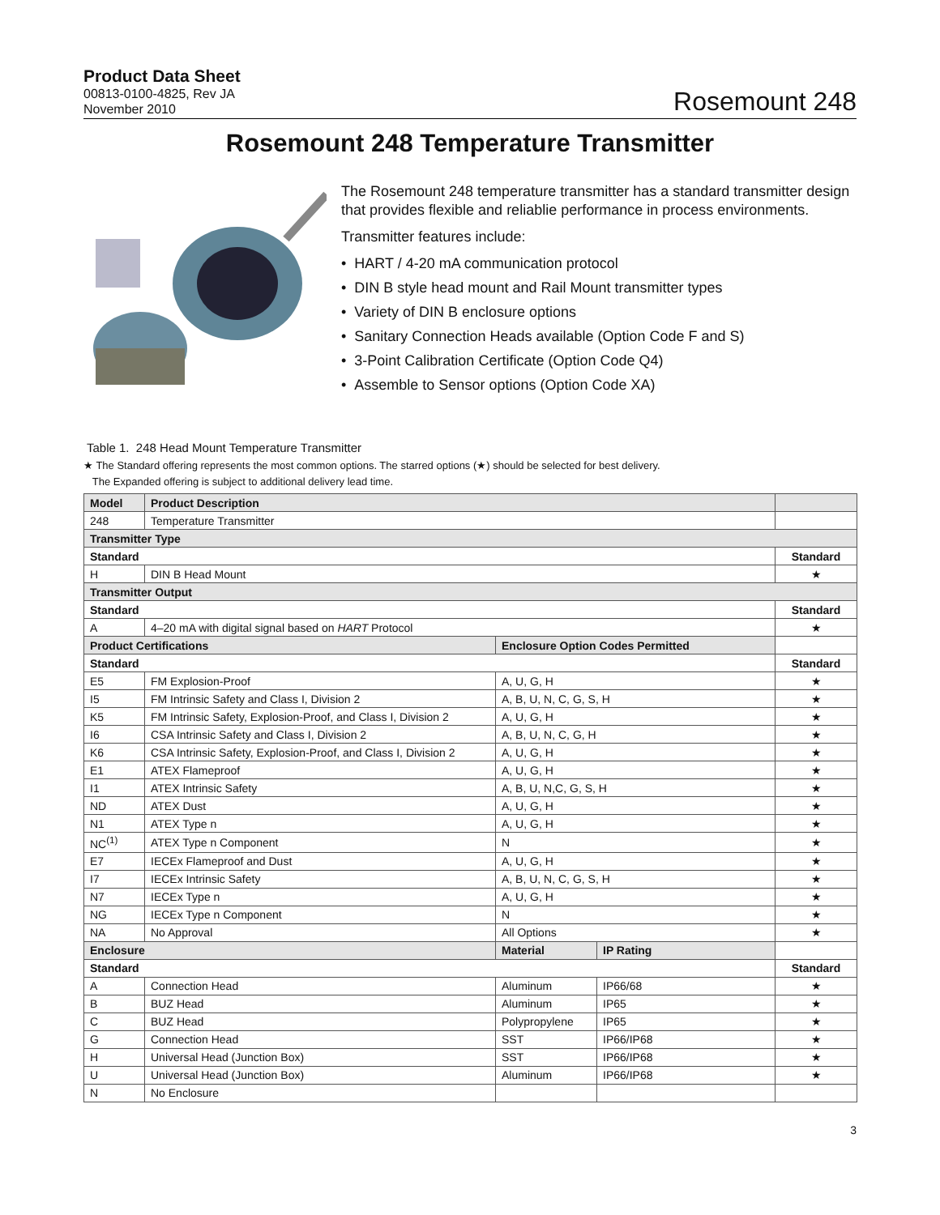Product Data Sheet
00813-0100-4825, Rev JA
November 2010
Rosemount 248
Rosemount 248 Temperature Transmitter
The Rosemount 248 temperature transmitter has a standard transmitter design that provides flexible and reliablie performance in process environments.
Transmitter features include:
• HART / 4-20 mA communication protocol
• DIN B style head mount and Rail Mount transmitter types
• Variety of DIN B enclosure options
• Sanitary Connection Heads available (Option Code F and S)
• 3-Point Calibration Certificate (Option Code Q4)
• Assemble to Sensor options (Option Code XA)
Table 1. 248 Head Mount Temperature Transmitter
★ The Standard offering represents the most common options. The starred options (★) should be selected for best delivery.
The Expanded offering is subject to additional delivery lead time.
| Model | Product Description | | | |
| --- | --- | --- | --- | --- |
| 248 | Temperature Transmitter | | | |
| Transmitter Type | | | | |
| Standard | | | | Standard |
| H | DIN B Head Mount | | | ★ |
| Transmitter Output | | | | |
| Standard | | | | Standard |
| A | 4–20 mA with digital signal based on HART Protocol | | | ★ |
| Product Certifications | | Enclosure Option Codes Permitted | | |
| Standard | | | | Standard |
| E5 | FM Explosion-Proof | A, U, G, H | | ★ |
| I5 | FM Intrinsic Safety and Class I, Division 2 | A, B, U, N, C, G, S, H | | ★ |
| K5 | FM Intrinsic Safety, Explosion-Proof, and Class I, Division 2 | A, U, G, H | | ★ |
| I6 | CSA Intrinsic Safety and Class I, Division 2 | A, B, U, N, C, G, H | | ★ |
| K6 | CSA Intrinsic Safety, Explosion-Proof, and Class I, Division 2 | A, U, G, H | | ★ |
| E1 | ATEX Flameproof | A, U, G, H | | ★ |
| I1 | ATEX Intrinsic Safety | A, B, U, N,C, G, S, H | | ★ |
| ND | ATEX Dust | A, U, G, H | | ★ |
| N1 | ATEX Type n | A, U, G, H | | ★ |
| NC<sup>(1)</sup> | ATEX Type n Component | N | | ★ |
| E7 | IECEx Flameproof and Dust | A, U, G, H | | ★ |
| I7 | IECEx Intrinsic Safety | A, B, U, N, C, G, S, H | | ★ |
| N7 | IECEx Type n | A, U, G, H | | ★ |
| NG | IECEx Type n Component | N | | ★ |
| NA | No Approval | All Options | | ★ |
| Enclosure | | Material | IP Rating | |
| Standard | | | | Standard |
| A | Connection Head | Aluminum | IP66/68 | ★ |
| B | BUZ Head | Aluminum | IP65 | ★ |
| C | BUZ Head | Polypropylene | IP65 | ★ |
| G | Connection Head | SST | IP66/IP68 | ★ |
| H | Universal Head (Junction Box) | SST | IP66/IP68 | ★ |
| U | Universal Head (Junction Box) | Aluminum | IP66/IP68 | ★ |
| N | No Enclosure | | | |
3